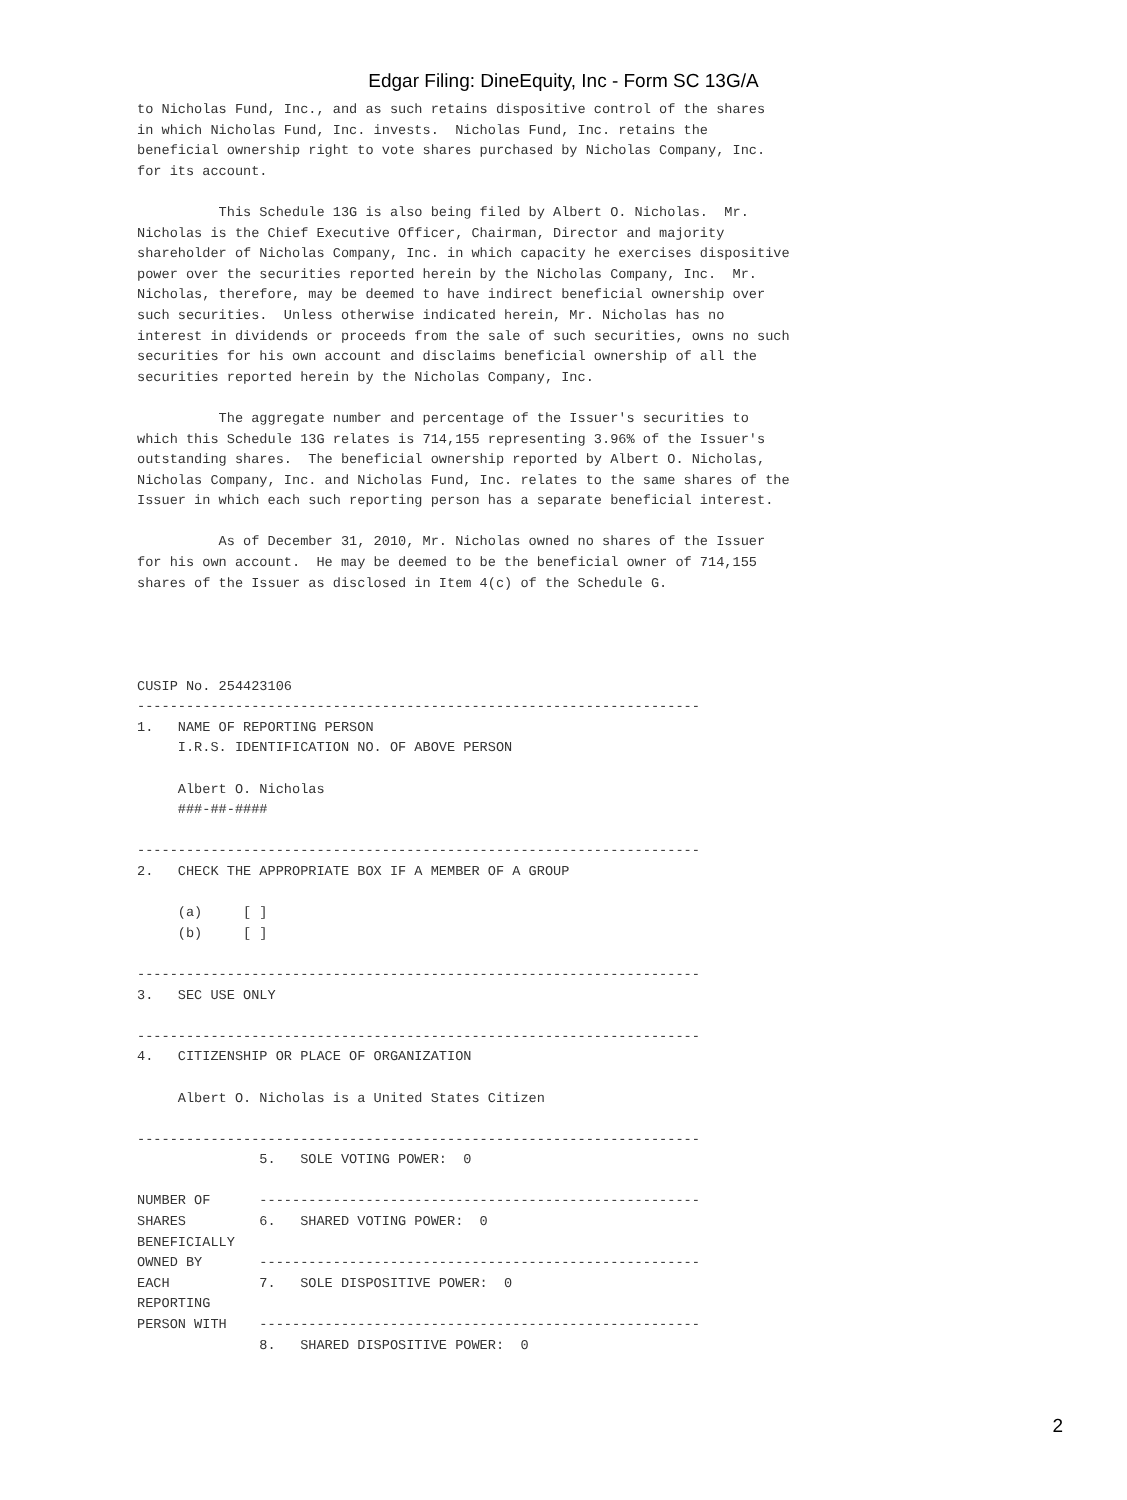Edgar Filing: DineEquity, Inc - Form SC 13G/A
to Nicholas Fund, Inc., and as such retains dispositive control of the shares
in which Nicholas Fund, Inc. invests.  Nicholas Fund, Inc. retains the
beneficial ownership right to vote shares purchased by Nicholas Company, Inc.
for its account.

          This Schedule 13G is also being filed by Albert O. Nicholas.  Mr.
Nicholas is the Chief Executive Officer, Chairman, Director and majority
shareholder of Nicholas Company, Inc. in which capacity he exercises dispositive
power over the securities reported herein by the Nicholas Company, Inc.  Mr.
Nicholas, therefore, may be deemed to have indirect beneficial ownership over
such securities.  Unless otherwise indicated herein, Mr. Nicholas has no
interest in dividends or proceeds from the sale of such securities, owns no such
securities for his own account and disclaims beneficial ownership of all the
securities reported herein by the Nicholas Company, Inc.

          The aggregate number and percentage of the Issuer's securities to
which this Schedule 13G relates is 714,155 representing 3.96% of the Issuer's
outstanding shares.  The beneficial ownership reported by Albert O. Nicholas,
Nicholas Company, Inc. and Nicholas Fund, Inc. relates to the same shares of the
Issuer in which each such reporting person has a separate beneficial interest.

          As of December 31, 2010, Mr. Nicholas owned no shares of the Issuer
for his own account.  He may be deemed to be the beneficial owner of 714,155
shares of the Issuer as disclosed in Item 4(c) of the Schedule G.




CUSIP No. 254423106
---------------------------------------------------------------------
1.   NAME OF REPORTING PERSON
     I.R.S. IDENTIFICATION NO. OF ABOVE PERSON

     Albert O. Nicholas
     ###-##-####

---------------------------------------------------------------------
2.   CHECK THE APPROPRIATE BOX IF A MEMBER OF A GROUP

     (a)     [ ]
     (b)     [ ]

---------------------------------------------------------------------
3.   SEC USE ONLY

---------------------------------------------------------------------
4.   CITIZENSHIP OR PLACE OF ORGANIZATION

     Albert O. Nicholas is a United States Citizen

---------------------------------------------------------------------
               5.   SOLE VOTING POWER:  0

NUMBER OF      ------------------------------------------------------
SHARES         6.   SHARED VOTING POWER:  0
BENEFICIALLY
OWNED BY       ------------------------------------------------------
EACH           7.   SOLE DISPOSITIVE POWER:  0
REPORTING
PERSON WITH    ------------------------------------------------------
               8.   SHARED DISPOSITIVE POWER:  0
2